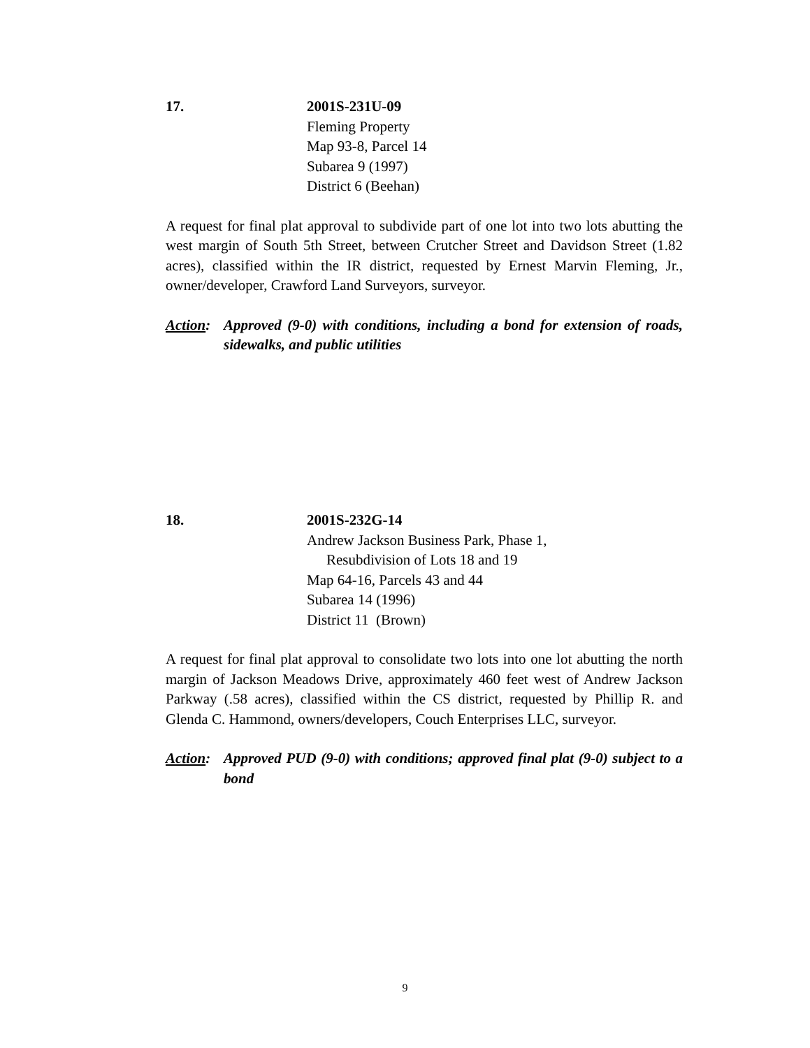17. 2001S-231U-09
Fleming Property
Map 93-8, Parcel 14
Subarea 9 (1997)
District 6 (Beehan)
A request for final plat approval to subdivide part of one lot into two lots abutting the west margin of South 5th Street, between Crutcher Street and Davidson Street (1.82 acres), classified within the IR district, requested by Ernest Marvin Fleming, Jr., owner/developer, Crawford Land Surveyors, surveyor.
Action:
Approved (9-0) with conditions, including a bond for extension of roads, sidewalks, and public utilities
18. 2001S-232G-14
Andrew Jackson Business Park, Phase 1,
Resubdivision of Lots 18 and 19
Map 64-16, Parcels 43 and 44
Subarea 14 (1996)
District 11 (Brown)
A request for final plat approval to consolidate two lots into one lot abutting the north margin of Jackson Meadows Drive, approximately 460 feet west of Andrew Jackson Parkway (.58 acres), classified within the CS district, requested by Phillip R. and Glenda C. Hammond, owners/developers, Couch Enterprises LLC, surveyor.
Action:
Approved PUD (9-0) with conditions; approved final plat (9-0) subject to a bond
9